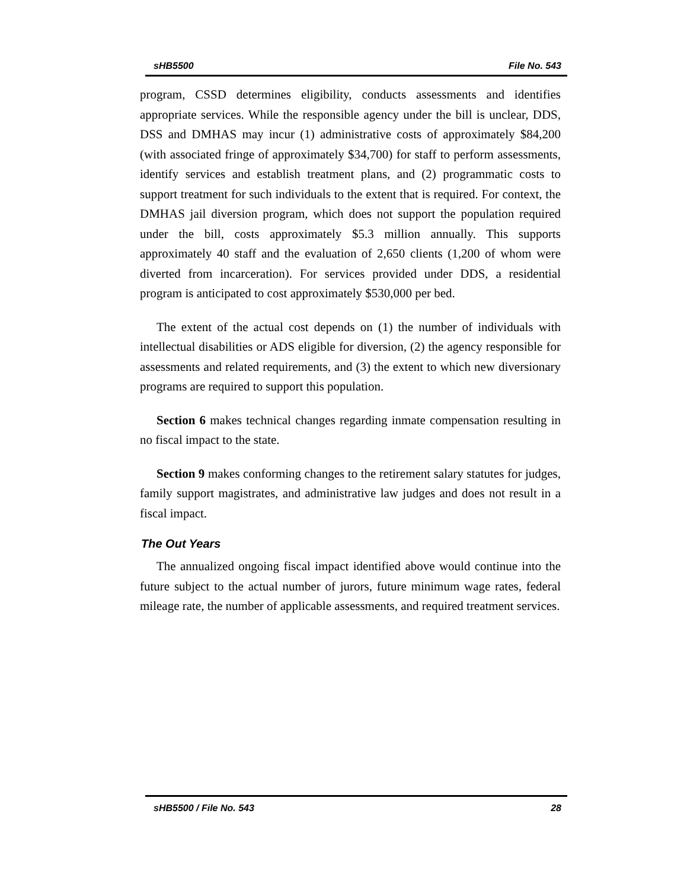sHB5500 File No. 543
program, CSSD determines eligibility, conducts assessments and identifies appropriate services. While the responsible agency under the bill is unclear, DDS, DSS and DMHAS may incur (1) administrative costs of approximately $84,200 (with associated fringe of approximately $34,700) for staff to perform assessments, identify services and establish treatment plans, and (2) programmatic costs to support treatment for such individuals to the extent that is required. For context, the DMHAS jail diversion program, which does not support the population required under the bill, costs approximately $5.3 million annually. This supports approximately 40 staff and the evaluation of 2,650 clients (1,200 of whom were diverted from incarceration). For services provided under DDS, a residential program is anticipated to cost approximately $530,000 per bed.
The extent of the actual cost depends on (1) the number of individuals with intellectual disabilities or ADS eligible for diversion, (2) the agency responsible for assessments and related requirements, and (3) the extent to which new diversionary programs are required to support this population.
Section 6 makes technical changes regarding inmate compensation resulting in no fiscal impact to the state.
Section 9 makes conforming changes to the retirement salary statutes for judges, family support magistrates, and administrative law judges and does not result in a fiscal impact.
The Out Years
The annualized ongoing fiscal impact identified above would continue into the future subject to the actual number of jurors, future minimum wage rates, federal mileage rate, the number of applicable assessments, and required treatment services.
sHB5500 / File No. 543 28